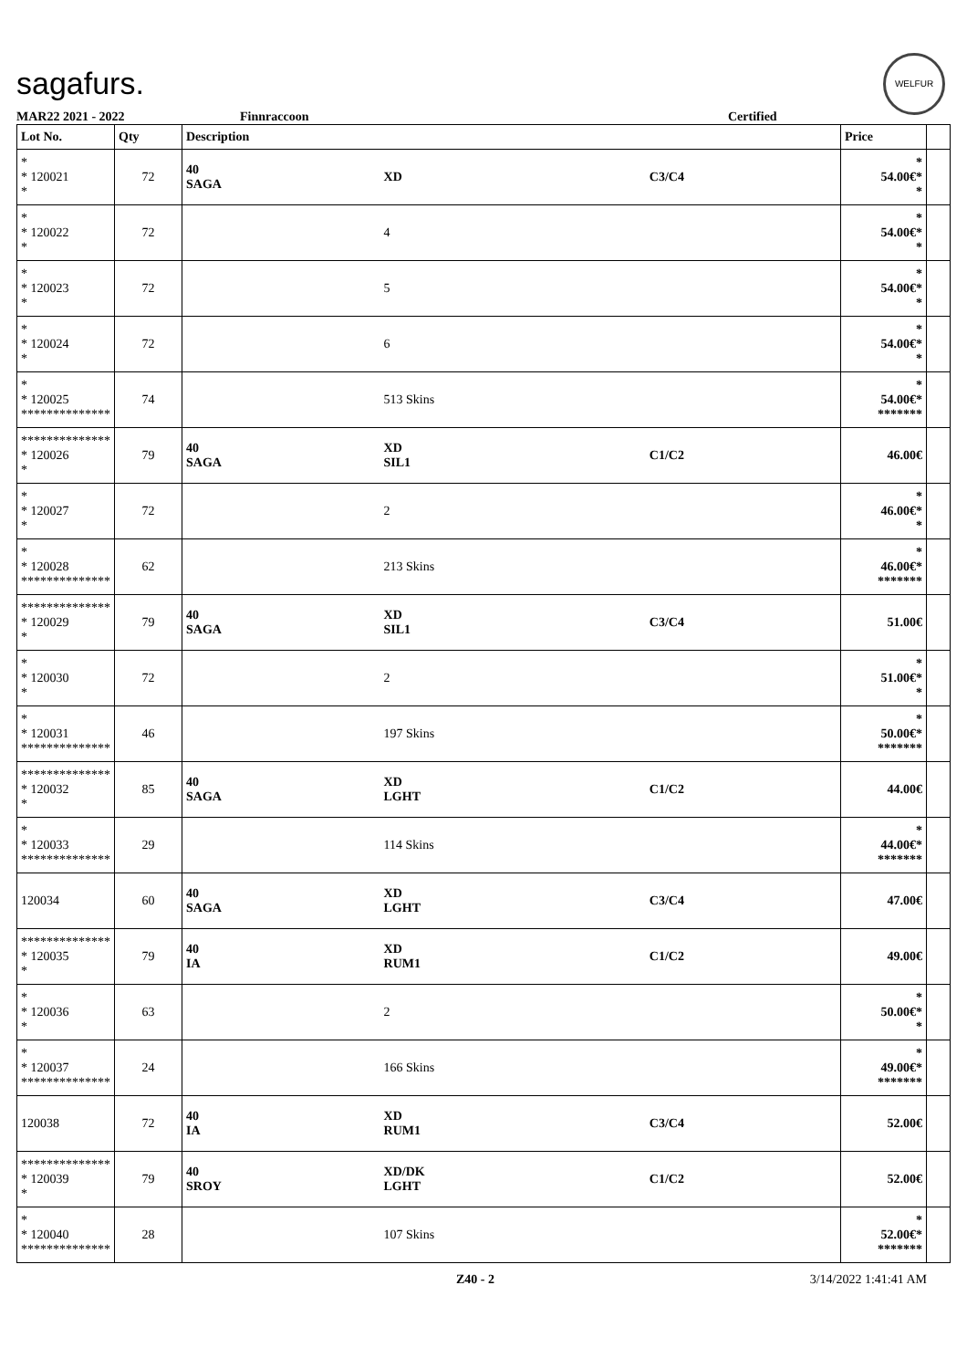sagafurs.
WELFUR
MAR22 2021 - 2022 Finnraccoon Certified
| Lot No. | Qty | Description | | | Price | |
| --- | --- | --- | --- | --- | --- | --- |
| * * 120021 * | 72 | 40 SAGA | XD | C3/C4 | * 54.00€* * | |
| * * 120022 * | 72 | | 4 | | * 54.00€* * | |
| * * 120023 * | 72 | | 5 | | * 54.00€* * | |
| * * 120024 * | 72 | | 6 | | * 54.00€* * | |
| * * 120025 ************** | 74 | | 513 Skins | | * 54.00€* ******* | |
| ************** * 120026 * | 79 | 40 SAGA | XD SIL1 | C1/C2 | 46.00€ | |
| * * 120027 * | 72 | | 2 | | * 46.00€* * | |
| * * 120028 ************** | 62 | | 213 Skins | | * 46.00€* ******* | |
| ************** * 120029 * | 79 | 40 SAGA | XD SIL1 | C3/C4 | 51.00€ | |
| * * 120030 * | 72 | | 2 | | * 51.00€* * | |
| * * 120031 ************** | 46 | | 197 Skins | | * 50.00€* ******* | |
| ************** * 120032 * | 85 | 40 SAGA | XD LGHT | C1/C2 | 44.00€ | |
| * * 120033 ************** | 29 | | 114 Skins | | * 44.00€* ******* | |
| 120034 | 60 | 40 SAGA | XD LGHT | C3/C4 | 47.00€ | |
| ************** * 120035 * | 79 | 40 IA | XD RUM1 | C1/C2 | 49.00€ | |
| * * 120036 * | 63 | | 2 | | * 50.00€* * | |
| * * 120037 ************** | 24 | | 166 Skins | | * 49.00€* ******* | |
| 120038 | 72 | 40 IA | XD RUM1 | C3/C4 | 52.00€ | |
| ************** * 120039 * | 79 | 40 SROY | XD/DK LGHT | C1/C2 | 52.00€ | |
| * * 120040 ************** | 28 | | 107 Skins | | * 52.00€* ******* | |
Z40 - 2 3/14/2022 1:41:41 AM